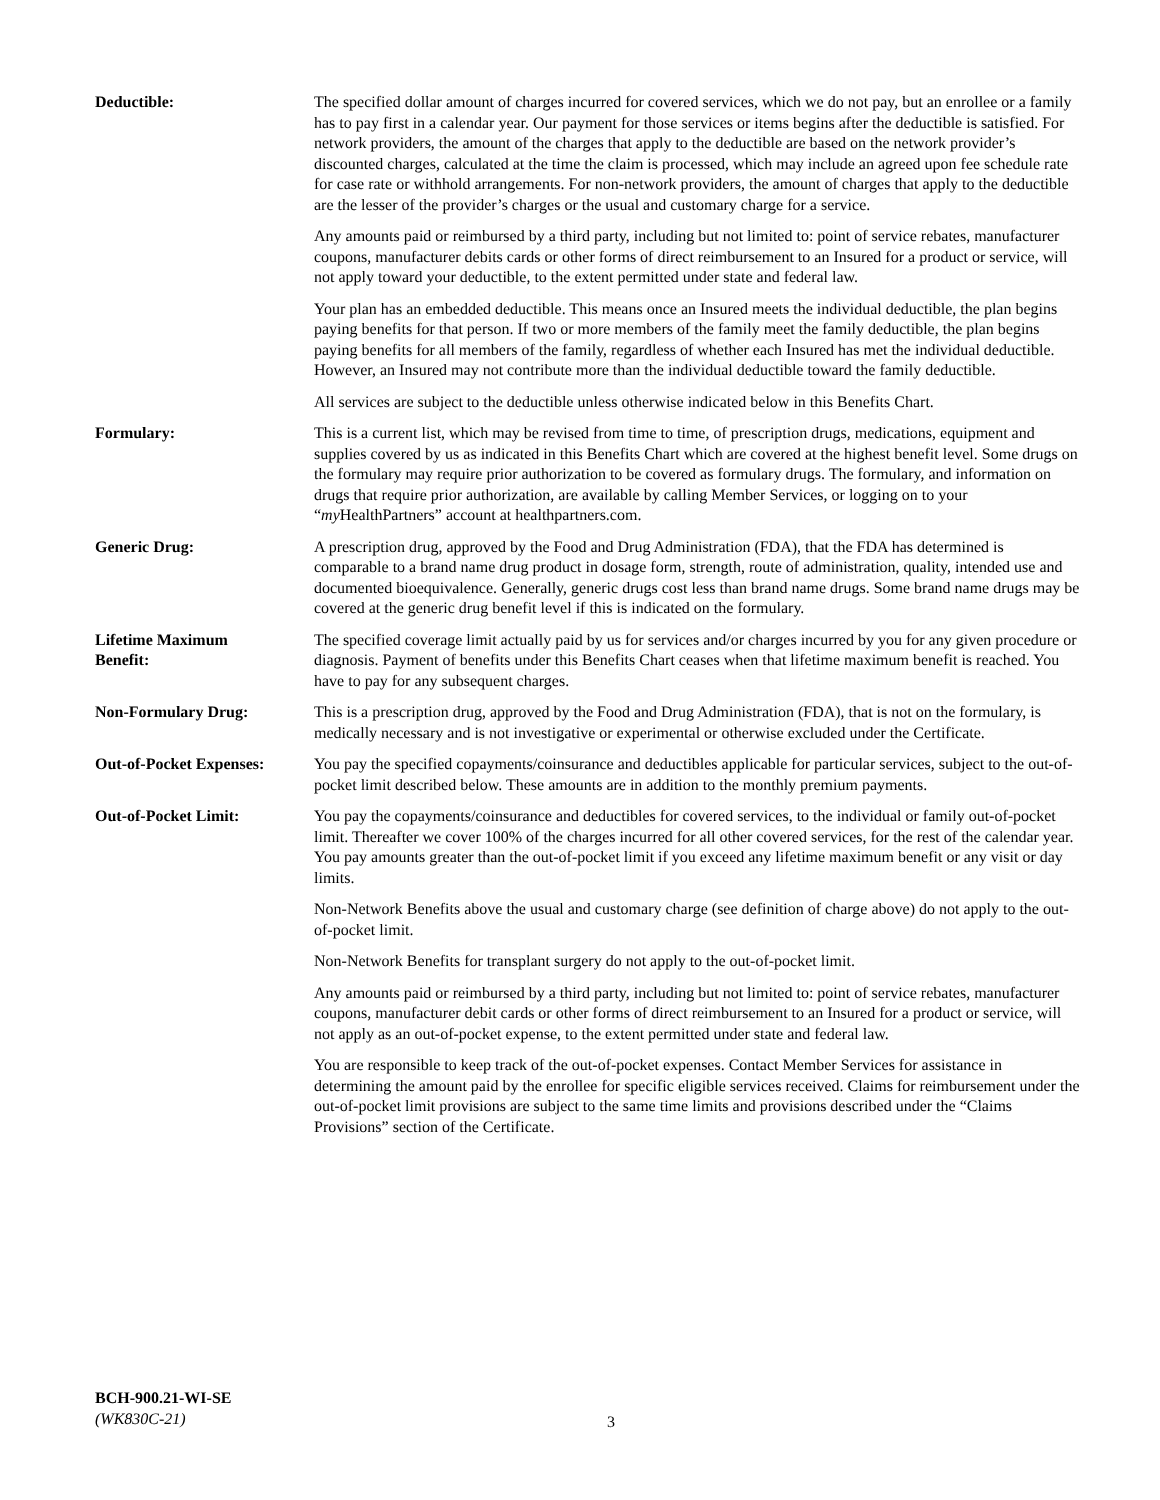Deductible: The specified dollar amount of charges incurred for covered services, which we do not pay, but an enrollee or a family has to pay first in a calendar year. Our payment for those services or items begins after the deductible is satisfied. For network providers, the amount of the charges that apply to the deductible are based on the network provider’s discounted charges, calculated at the time the claim is processed, which may include an agreed upon fee schedule rate for case rate or withhold arrangements. For non-network providers, the amount of charges that apply to the deductible are the lesser of the provider’s charges or the usual and customary charge for a service.
Any amounts paid or reimbursed by a third party, including but not limited to: point of service rebates, manufacturer coupons, manufacturer debits cards or other forms of direct reimbursement to an Insured for a product or service, will not apply toward your deductible, to the extent permitted under state and federal law.
Your plan has an embedded deductible. This means once an Insured meets the individual deductible, the plan begins paying benefits for that person. If two or more members of the family meet the family deductible, the plan begins paying benefits for all members of the family, regardless of whether each Insured has met the individual deductible. However, an Insured may not contribute more than the individual deductible toward the family deductible.
All services are subject to the deductible unless otherwise indicated below in this Benefits Chart.
Formulary: This is a current list, which may be revised from time to time, of prescription drugs, medications, equipment and supplies covered by us as indicated in this Benefits Chart which are covered at the highest benefit level. Some drugs on the formulary may require prior authorization to be covered as formulary drugs. The formulary, and information on drugs that require prior authorization, are available by calling Member Services, or logging on to your “my HealthPartners” account at healthpartners.com.
Generic Drug: A prescription drug, approved by the Food and Drug Administration (FDA), that the FDA has determined is comparable to a brand name drug product in dosage form, strength, route of administration, quality, intended use and documented bioequivalence. Generally, generic drugs cost less than brand name drugs. Some brand name drugs may be covered at the generic drug benefit level if this is indicated on the formulary.
Lifetime Maximum
Benefit:
The specified coverage limit actually paid by us for services and/or charges incurred by you for any given procedure or diagnosis. Payment of benefits under this Benefits Chart ceases when that lifetime maximum benefit is reached. You have to pay for any subsequent charges.
Non-Formulary Drug: This is a prescription drug, approved by the Food and Drug Administration (FDA), that is not on the formulary, is medically necessary and is not investigative or experimental or otherwise excluded under the Certificate.
Out-of-Pocket Expenses:
You pay the specified copayments/coinsurance and deductibles applicable for particular services, subject to the out-of-pocket limit described below. These amounts are in addition to the monthly premium payments.
Out-of-Pocket Limit: You pay the copayments/coinsurance and deductibles for covered services, to the individual or family out-of-pocket limit. Thereafter we cover 100% of the charges incurred for all other covered services, for the rest of the calendar year. You pay amounts greater than the out-of-pocket limit if you exceed any lifetime maximum benefit or any visit or day limits.
Non-Network Benefits above the usual and customary charge (see definition of charge above) do not apply to the out-of-pocket limit.
Non-Network Benefits for transplant surgery do not apply to the out-of-pocket limit.
Any amounts paid or reimbursed by a third party, including but not limited to: point of service rebates, manufacturer coupons, manufacturer debit cards or other forms of direct reimbursement to an Insured for a product or service, will not apply as an out-of-pocket expense, to the extent permitted under state and federal law.
You are responsible to keep track of the out-of-pocket expenses. Contact Member Services for assistance in determining the amount paid by the enrollee for specific eligible services received. Claims for reimbursement under the out-of-pocket limit provisions are subject to the same time limits and provisions described under the “Claims Provisions” section of the Certificate.
BCH-900.21-WI-SE
(WK830C-21)
3